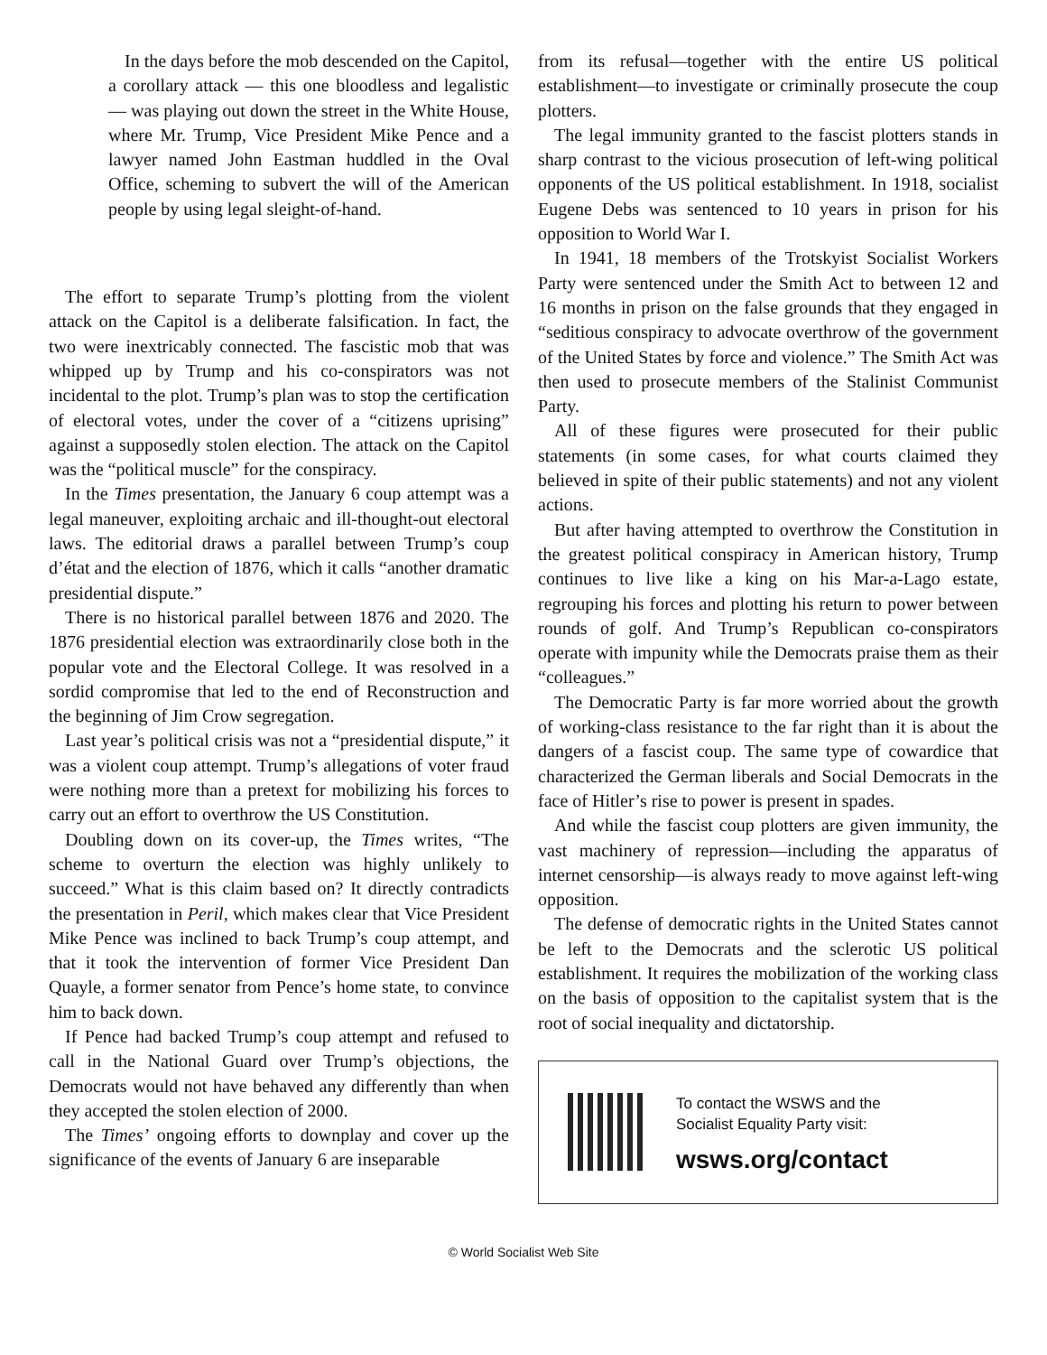In the days before the mob descended on the Capitol, a corollary attack — this one bloodless and legalistic — was playing out down the street in the White House, where Mr. Trump, Vice President Mike Pence and a lawyer named John Eastman huddled in the Oval Office, scheming to subvert the will of the American people by using legal sleight-of-hand.
The effort to separate Trump’s plotting from the violent attack on the Capitol is a deliberate falsification. In fact, the two were inextricably connected. The fascistic mob that was whipped up by Trump and his co-conspirators was not incidental to the plot. Trump’s plan was to stop the certification of electoral votes, under the cover of a “citizens uprising” against a supposedly stolen election. The attack on the Capitol was the “political muscle” for the conspiracy.
In the Times presentation, the January 6 coup attempt was a legal maneuver, exploiting archaic and ill-thought-out electoral laws. The editorial draws a parallel between Trump’s coup d’état and the election of 1876, which it calls “another dramatic presidential dispute.”
There is no historical parallel between 1876 and 2020. The 1876 presidential election was extraordinarily close both in the popular vote and the Electoral College. It was resolved in a sordid compromise that led to the end of Reconstruction and the beginning of Jim Crow segregation.
Last year’s political crisis was not a “presidential dispute,” it was a violent coup attempt. Trump’s allegations of voter fraud were nothing more than a pretext for mobilizing his forces to carry out an effort to overthrow the US Constitution.
Doubling down on its cover-up, the Times writes, “The scheme to overturn the election was highly unlikely to succeed.” What is this claim based on? It directly contradicts the presentation in Peril, which makes clear that Vice President Mike Pence was inclined to back Trump’s coup attempt, and that it took the intervention of former Vice President Dan Quayle, a former senator from Pence’s home state, to convince him to back down.
If Pence had backed Trump’s coup attempt and refused to call in the National Guard over Trump’s objections, the Democrats would not have behaved any differently than when they accepted the stolen election of 2000.
The Times’ ongoing efforts to downplay and cover up the significance of the events of January 6 are inseparable
from its refusal—together with the entire US political establishment—to investigate or criminally prosecute the coup plotters.
The legal immunity granted to the fascist plotters stands in sharp contrast to the vicious prosecution of left-wing political opponents of the US political establishment. In 1918, socialist Eugene Debs was sentenced to 10 years in prison for his opposition to World War I.
In 1941, 18 members of the Trotskyist Socialist Workers Party were sentenced under the Smith Act to between 12 and 16 months in prison on the false grounds that they engaged in “seditious conspiracy to advocate overthrow of the government of the United States by force and violence.” The Smith Act was then used to prosecute members of the Stalinist Communist Party.
All of these figures were prosecuted for their public statements (in some cases, for what courts claimed they believed in spite of their public statements) and not any violent actions.
But after having attempted to overthrow the Constitution in the greatest political conspiracy in American history, Trump continues to live like a king on his Mar-a-Lago estate, regrouping his forces and plotting his return to power between rounds of golf. And Trump’s Republican co-conspirators operate with impunity while the Democrats praise them as their “colleagues.”
The Democratic Party is far more worried about the growth of working-class resistance to the far right than it is about the dangers of a fascist coup. The same type of cowardice that characterized the German liberals and Social Democrats in the face of Hitler’s rise to power is present in spades.
And while the fascist coup plotters are given immunity, the vast machinery of repression—including the apparatus of internet censorship—is always ready to move against left-wing opposition.
The defense of democratic rights in the United States cannot be left to the Democrats and the sclerotic US political establishment. It requires the mobilization of the working class on the basis of opposition to the capitalist system that is the root of social inequality and dictatorship.
To contact the WSWS and the
Socialist Equality Party visit:
wsws.org/contact
© World Socialist Web Site